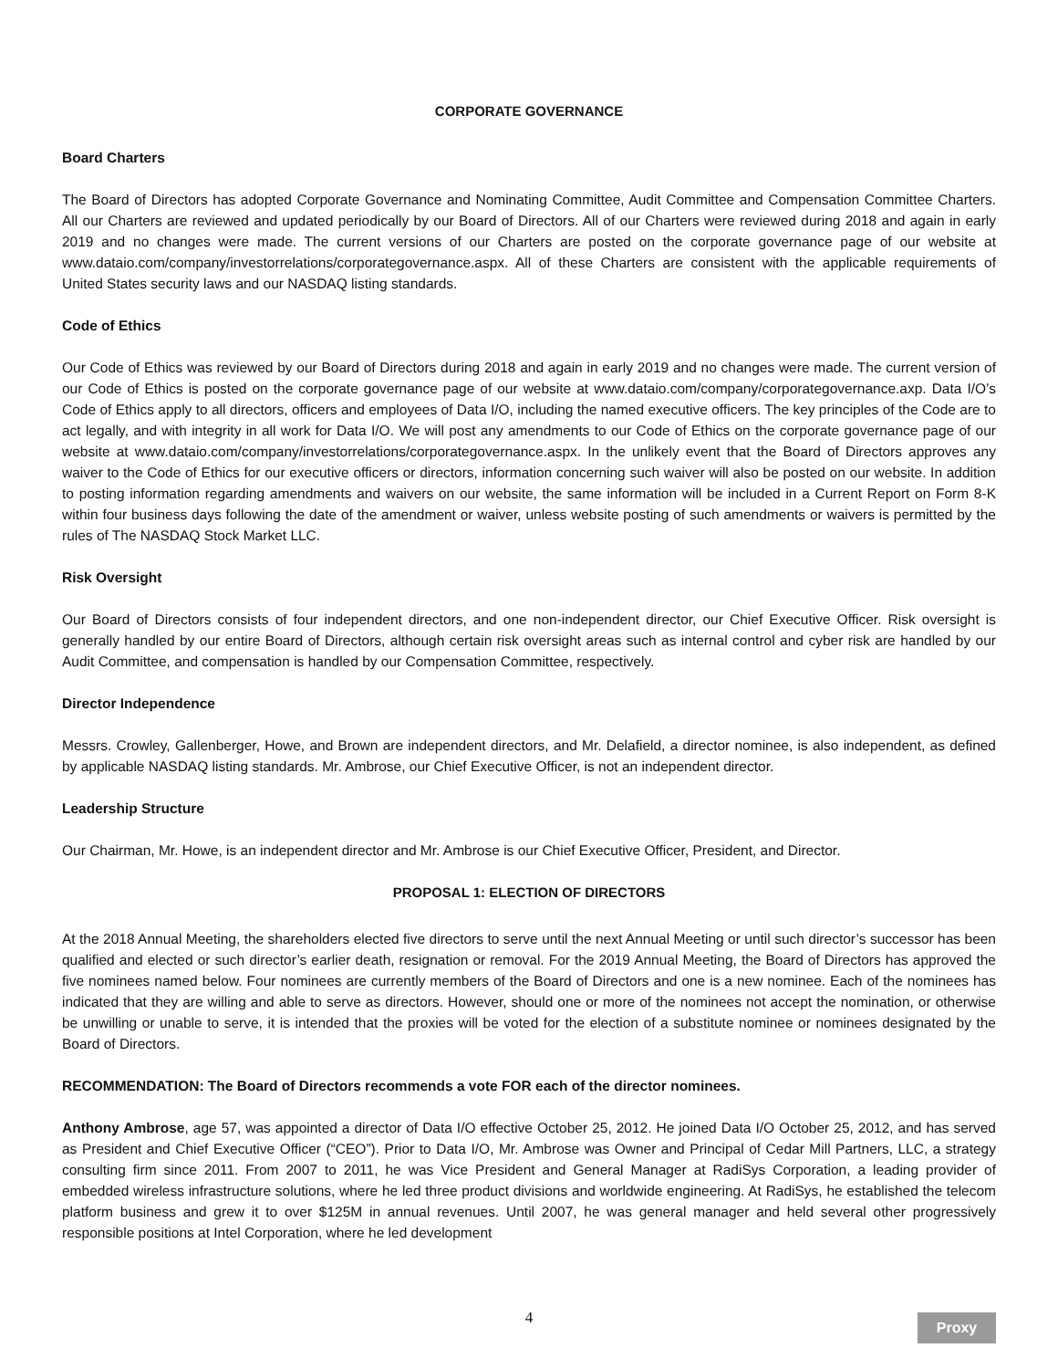CORPORATE GOVERNANCE
Board Charters
The Board of Directors has adopted Corporate Governance and Nominating Committee, Audit Committee and Compensation Committee Charters. All our Charters are reviewed and updated periodically by our Board of Directors. All of our Charters were reviewed during 2018 and again in early 2019 and no changes were made. The current versions of our Charters are posted on the corporate governance page of our website at www.dataio.com/company/investorrelations/corporategovernance.aspx. All of these Charters are consistent with the applicable requirements of United States security laws and our NASDAQ listing standards.
Code of Ethics
Our Code of Ethics was reviewed by our Board of Directors during 2018 and again in early 2019 and no changes were made. The current version of our Code of Ethics is posted on the corporate governance page of our website at www.dataio.com/company/corporategovernance.axp. Data I/O’s Code of Ethics apply to all directors, officers and employees of Data I/O, including the named executive officers. The key principles of the Code are to act legally, and with integrity in all work for Data I/O. We will post any amendments to our Code of Ethics on the corporate governance page of our website at www.dataio.com/company/investorrelations/corporategovernance.aspx. In the unlikely event that the Board of Directors approves any waiver to the Code of Ethics for our executive officers or directors, information concerning such waiver will also be posted on our website. In addition to posting information regarding amendments and waivers on our website, the same information will be included in a Current Report on Form 8-K within four business days following the date of the amendment or waiver, unless website posting of such amendments or waivers is permitted by the rules of The NASDAQ Stock Market LLC.
Risk Oversight
Our Board of Directors consists of four independent directors, and one non-independent director, our Chief Executive Officer. Risk oversight is generally handled by our entire Board of Directors, although certain risk oversight areas such as internal control and cyber risk are handled by our Audit Committee, and compensation is handled by our Compensation Committee, respectively.
Director Independence
Messrs. Crowley, Gallenberger, Howe, and Brown are independent directors, and Mr. Delafield, a director nominee, is also independent, as defined by applicable NASDAQ listing standards. Mr. Ambrose, our Chief Executive Officer, is not an independent director.
Leadership Structure
Our Chairman, Mr. Howe, is an independent director and Mr. Ambrose is our Chief Executive Officer, President, and Director.
PROPOSAL 1: ELECTION OF DIRECTORS
At the 2018 Annual Meeting, the shareholders elected five directors to serve until the next Annual Meeting or until such director’s successor has been qualified and elected or such director’s earlier death, resignation or removal. For the 2019 Annual Meeting, the Board of Directors has approved the five nominees named below. Four nominees are currently members of the Board of Directors and one is a new nominee. Each of the nominees has indicated that they are willing and able to serve as directors. However, should one or more of the nominees not accept the nomination, or otherwise be unwilling or unable to serve, it is intended that the proxies will be voted for the election of a substitute nominee or nominees designated by the Board of Directors.
RECOMMENDATION: The Board of Directors recommends a vote FOR each of the director nominees.
Anthony Ambrose, age 57, was appointed a director of Data I/O effective October 25, 2012. He joined Data I/O October 25, 2012, and has served as President and Chief Executive Officer (“CEO”). Prior to Data I/O, Mr. Ambrose was Owner and Principal of Cedar Mill Partners, LLC, a strategy consulting firm since 2011. From 2007 to 2011, he was Vice President and General Manager at RadiSys Corporation, a leading provider of embedded wireless infrastructure solutions, where he led three product divisions and worldwide engineering. At RadiSys, he established the telecom platform business and grew it to over $125M in annual revenues. Until 2007, he was general manager and held several other progressively responsible positions at Intel Corporation, where he led development
4
Proxy